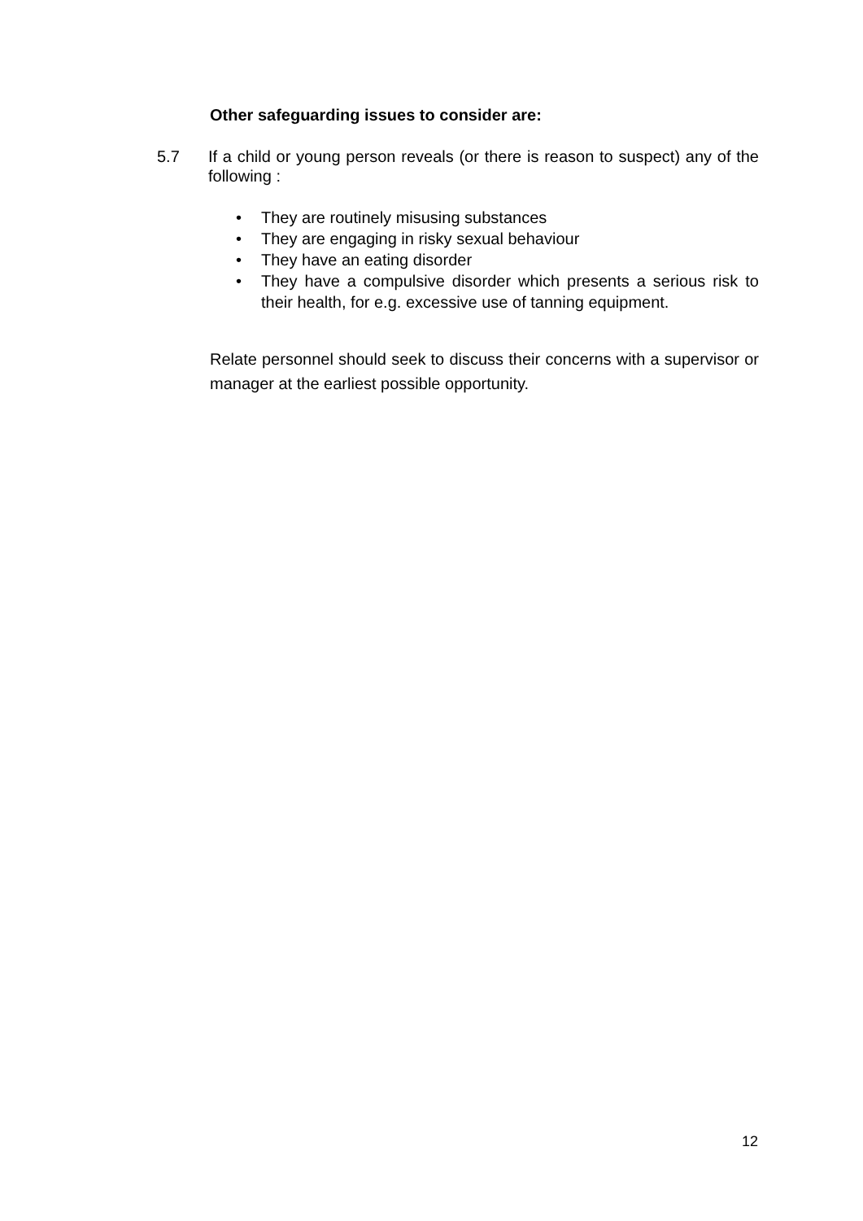Other safeguarding issues to consider are:
5.7 If a child or young person reveals (or there is reason to suspect) any of the following :
• They are routinely misusing substances
• They are engaging in risky sexual behaviour
• They have an eating disorder
• They have a compulsive disorder which presents a serious risk to their health, for e.g. excessive use of tanning equipment.
Relate personnel should seek to discuss their concerns with a supervisor or manager at the earliest possible opportunity.
12